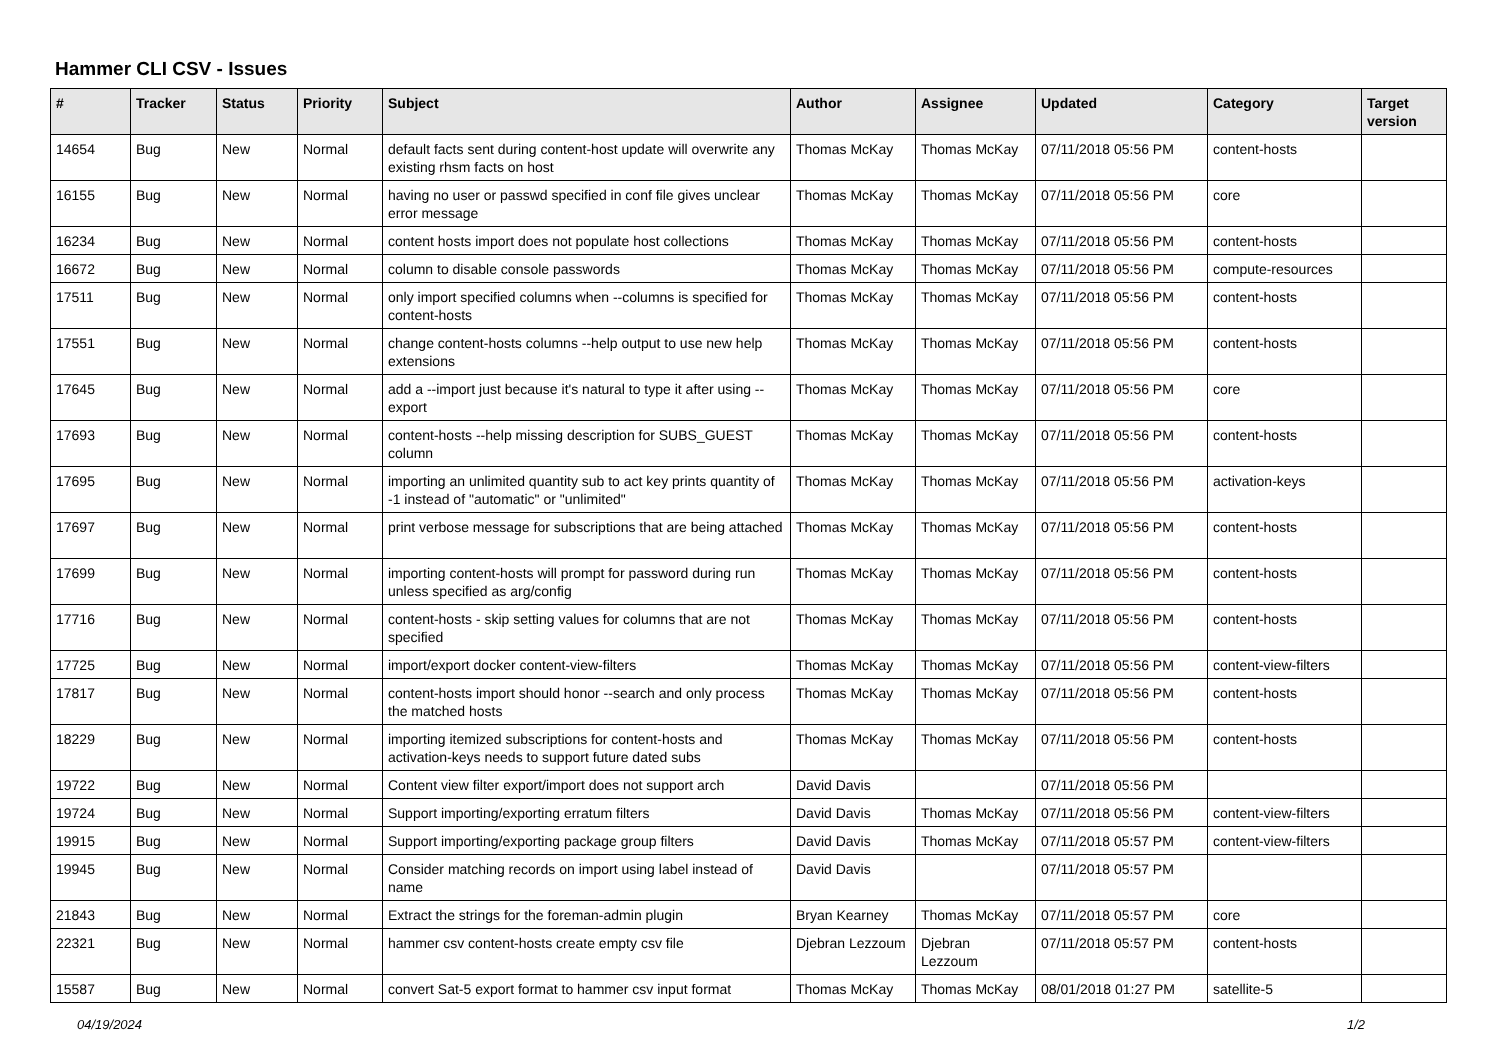Hammer CLI CSV - Issues
| # | Tracker | Status | Priority | Subject | Author | Assignee | Updated | Category | Target version |
| --- | --- | --- | --- | --- | --- | --- | --- | --- | --- |
| 14654 | Bug | New | Normal | default facts sent during content-host update will overwrite any existing rhsm facts on host | Thomas McKay | Thomas McKay | 07/11/2018 05:56 PM | content-hosts | |
| 16155 | Bug | New | Normal | having no user or passwd specified in conf file gives unclear error message | Thomas McKay | Thomas McKay | 07/11/2018 05:56 PM | core | |
| 16234 | Bug | New | Normal | content hosts import does not populate host collections | Thomas McKay | Thomas McKay | 07/11/2018 05:56 PM | content-hosts | |
| 16672 | Bug | New | Normal | column to disable console passwords | Thomas McKay | Thomas McKay | 07/11/2018 05:56 PM | compute-resources | |
| 17511 | Bug | New | Normal | only import specified columns when --columns is specified for content-hosts | Thomas McKay | Thomas McKay | 07/11/2018 05:56 PM | content-hosts | |
| 17551 | Bug | New | Normal | change content-hosts columns --help output to use new help extensions | Thomas McKay | Thomas McKay | 07/11/2018 05:56 PM | content-hosts | |
| 17645 | Bug | New | Normal | add a --import just because it's natural to type it after using --export | Thomas McKay | Thomas McKay | 07/11/2018 05:56 PM | core | |
| 17693 | Bug | New | Normal | content-hosts --help missing description for SUBS_GUEST column | Thomas McKay | Thomas McKay | 07/11/2018 05:56 PM | content-hosts | |
| 17695 | Bug | New | Normal | importing an unlimited quantity sub to act key prints quantity of -1 instead of "automatic" or "unlimited" | Thomas McKay | Thomas McKay | 07/11/2018 05:56 PM | activation-keys | |
| 17697 | Bug | New | Normal | print verbose message for subscriptions that are being attached | Thomas McKay | Thomas McKay | 07/11/2018 05:56 PM | content-hosts | |
| 17699 | Bug | New | Normal | importing content-hosts will prompt for password during run unless specified as arg/config | Thomas McKay | Thomas McKay | 07/11/2018 05:56 PM | content-hosts | |
| 17716 | Bug | New | Normal | content-hosts - skip setting values for columns that are not specified | Thomas McKay | Thomas McKay | 07/11/2018 05:56 PM | content-hosts | |
| 17725 | Bug | New | Normal | import/export docker content-view-filters | Thomas McKay | Thomas McKay | 07/11/2018 05:56 PM | content-view-filters | |
| 17817 | Bug | New | Normal | content-hosts import should honor --search and only process the matched hosts | Thomas McKay | Thomas McKay | 07/11/2018 05:56 PM | content-hosts | |
| 18229 | Bug | New | Normal | importing itemized subscriptions for content-hosts and activation-keys needs to support future dated subs | Thomas McKay | Thomas McKay | 07/11/2018 05:56 PM | content-hosts | |
| 19722 | Bug | New | Normal | Content view filter export/import does not support arch | David Davis | | 07/11/2018 05:56 PM | | |
| 19724 | Bug | New | Normal | Support importing/exporting erratum filters | David Davis | Thomas McKay | 07/11/2018 05:56 PM | content-view-filters | |
| 19915 | Bug | New | Normal | Support importing/exporting package group filters | David Davis | Thomas McKay | 07/11/2018 05:57 PM | content-view-filters | |
| 19945 | Bug | New | Normal | Consider matching records on import using label instead of name | David Davis | | 07/11/2018 05:57 PM | | |
| 21843 | Bug | New | Normal | Extract the strings for the foreman-admin plugin | Bryan Kearney | Thomas McKay | 07/11/2018 05:57 PM | core | |
| 22321 | Bug | New | Normal | hammer csv content-hosts create empty csv file | Djebran Lezzoum | Djebran Lezzoum | 07/11/2018 05:57 PM | content-hosts | |
| 15587 | Bug | New | Normal | convert Sat-5 export format to hammer csv input format | Thomas McKay | Thomas McKay | 08/01/2018 01:27 PM | satellite-5 | |
04/19/2024 1/2